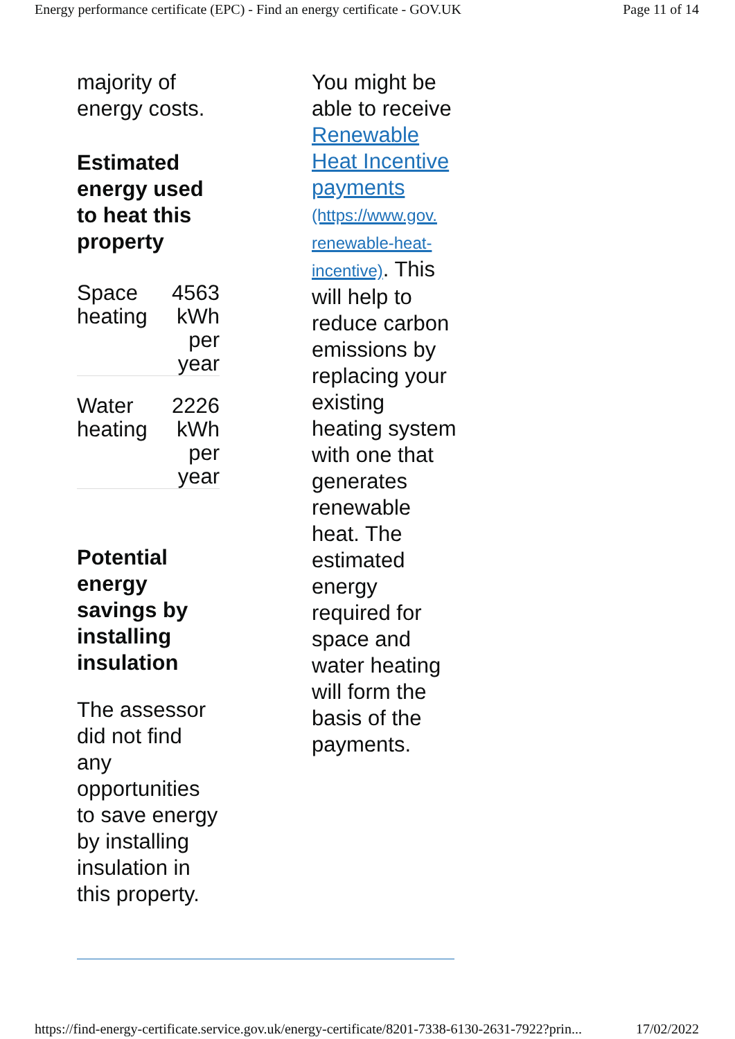Energy performance certificate (EPC) - Find an energy certificate - GOV.UK Page 11 of 14
majority of energy costs.
Estimated energy used to heat this property
| Space heating | 4563 kWh per year |
| Water heating | 2226 kWh per year |
Potential energy savings by installing insulation
The assessor did not find any opportunities to save energy by installing insulation in this property.
You might be able to receive Renewable Heat Incentive payments (https://www.gov. renewable-heat-incentive). This will help to reduce carbon emissions by replacing your existing heating system with one that generates renewable heat. The estimated energy required for space and water heating will form the basis of the payments.
https://find-energy-certificate.service.gov.uk/energy-certificate/8201-7338-6130-2631-7922?prin... 17/02/2022